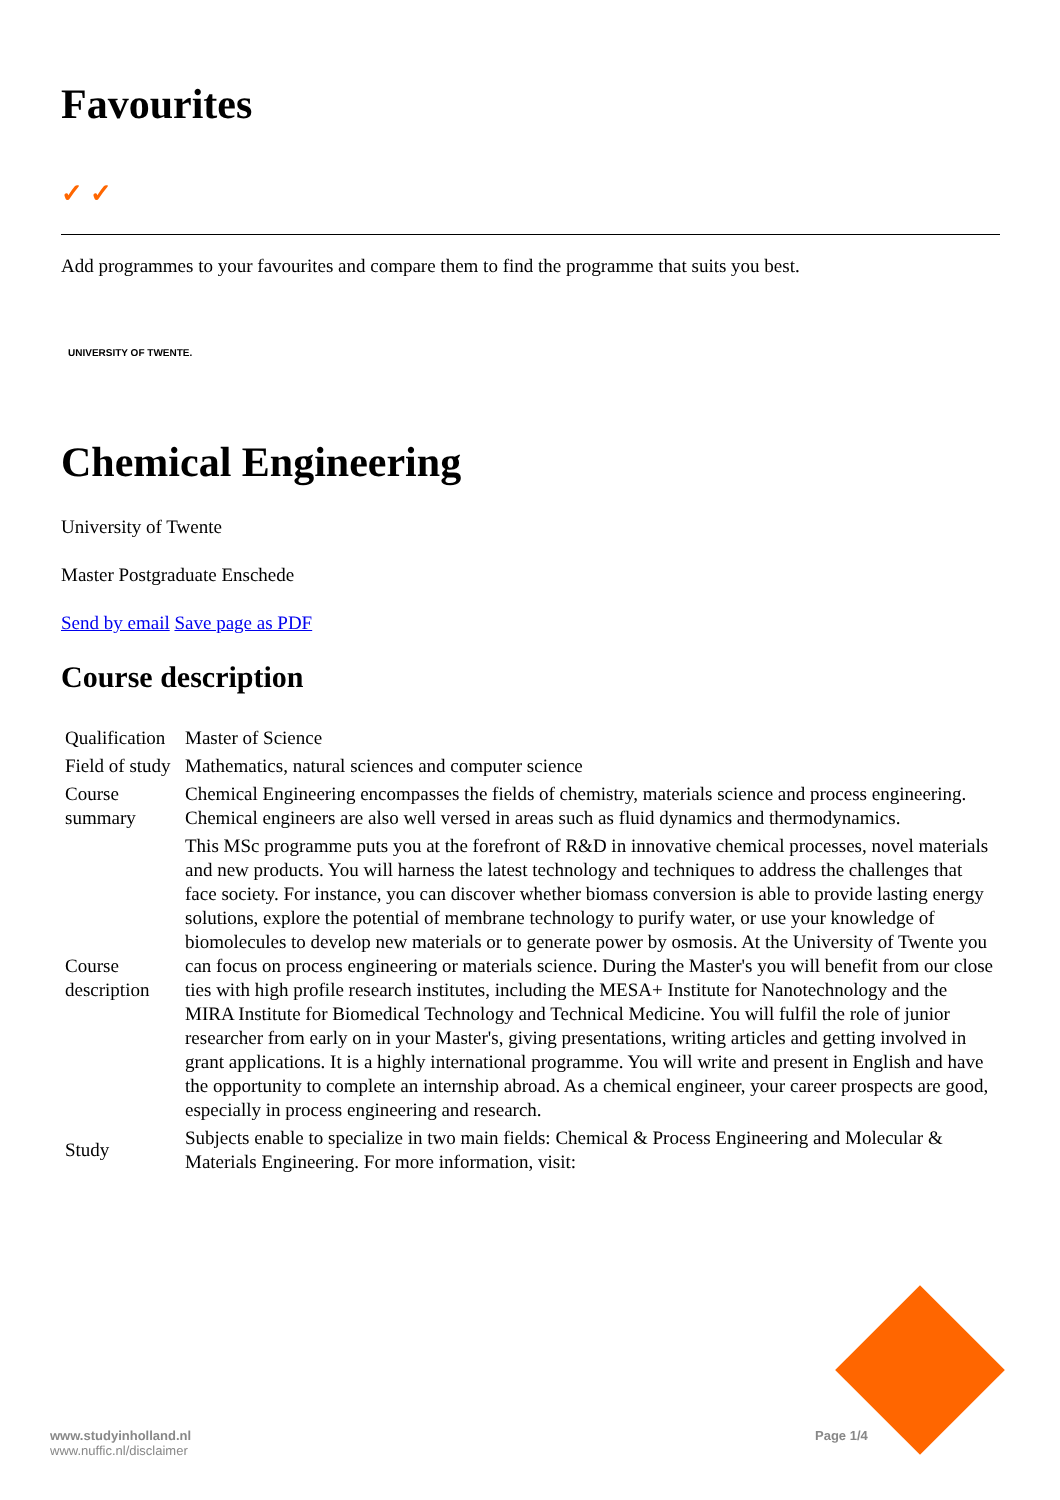Favourites
✓ ✓
Add programmes to your favourites and compare them to find the programme that suits you best.
UNIVERSITY OF TWENTE.
Chemical Engineering
University of Twente
Master Postgraduate Enschede
Send by email Save page as PDF
Course description
| Qualification | Master of Science |
| Field of study | Mathematics, natural sciences and computer science |
| Course summary | Chemical Engineering encompasses the fields of chemistry, materials science and process engineering. Chemical engineers are also well versed in areas such as fluid dynamics and thermodynamics. |
| Course description | This MSc programme puts you at the forefront of R&D in innovative chemical processes, novel materials and new products. You will harness the latest technology and techniques to address the challenges that face society. For instance, you can discover whether biomass conversion is able to provide lasting energy solutions, explore the potential of membrane technology to purify water, or use your knowledge of biomolecules to develop new materials or to generate power by osmosis. At the University of Twente you can focus on process engineering or materials science. During the Master's you will benefit from our close ties with high profile research institutes, including the MESA+ Institute for Nanotechnology and the MIRA Institute for Biomedical Technology and Technical Medicine. You will fulfil the role of junior researcher from early on in your Master's, giving presentations, writing articles and getting involved in grant applications. It is a highly international programme. You will write and present in English and have the opportunity to complete an internship abroad. As a chemical engineer, your career prospects are good, especially in process engineering and research. |
| Study | Subjects enable to specialize in two main fields: Chemical & Process Engineering and Molecular & Materials Engineering. For more information, visit: |
www.studyinholland.nl
www.nuffic.nl/disclaimer
Page 1/4